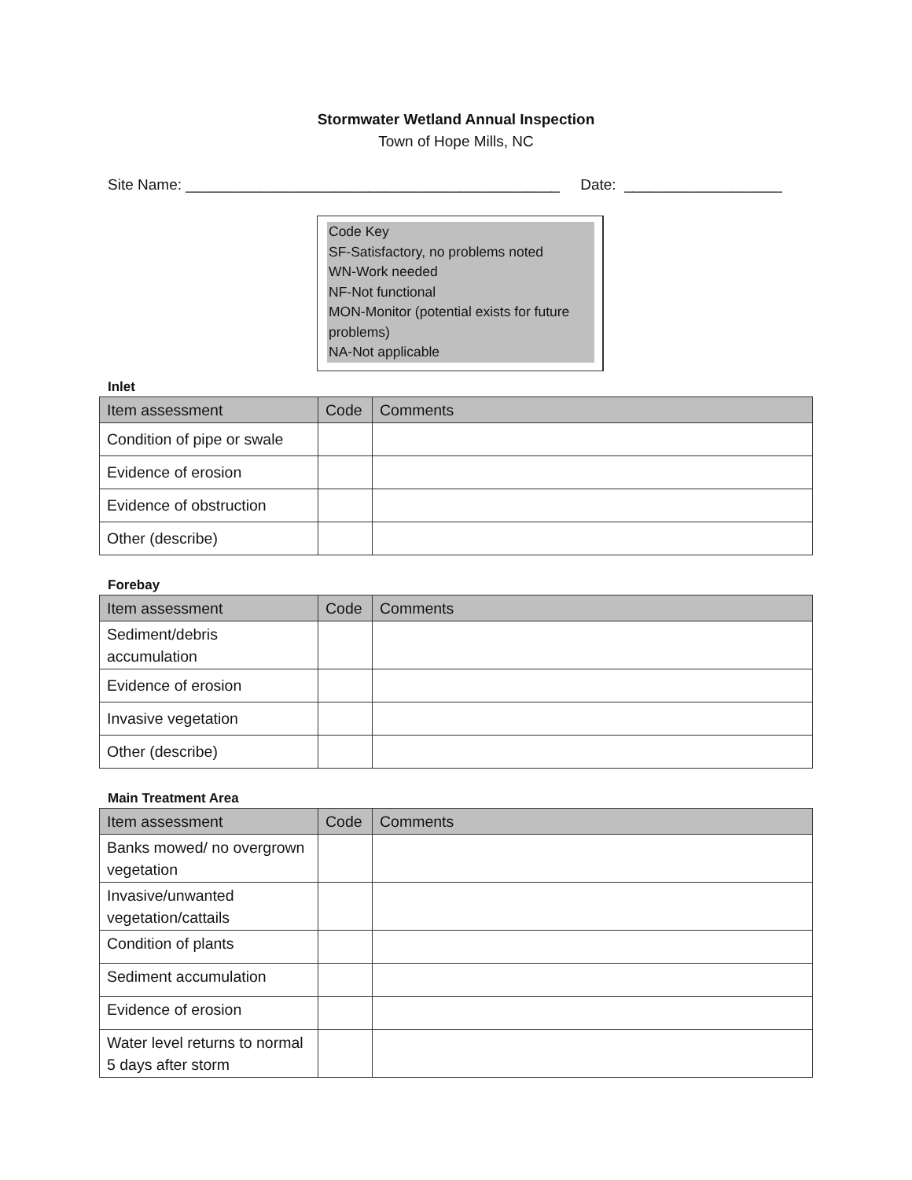Stormwater Wetland Annual Inspection
Town of Hope Mills, NC
Site Name: _____________________________________________ Date: ___________________
Code Key
SF-Satisfactory, no problems noted
WN-Work needed
NF-Not functional
MON-Monitor (potential exists for future problems)
NA-Not applicable
Inlet
| Item assessment | Code | Comments |
| --- | --- | --- |
| Condition of pipe or swale | | |
| Evidence of erosion | | |
| Evidence of obstruction | | |
| Other (describe) | | |
Forebay
| Item assessment | Code | Comments |
| --- | --- | --- |
| Sediment/debris accumulation | | |
| Evidence of erosion | | |
| Invasive vegetation | | |
| Other (describe) | | |
Main Treatment Area
| Item assessment | Code | Comments |
| --- | --- | --- |
| Banks mowed/ no overgrown vegetation | | |
| Invasive/unwanted vegetation/cattails | | |
| Condition of plants | | |
| Sediment accumulation | | |
| Evidence of erosion | | |
| Water level returns to normal 5 days after storm | | |